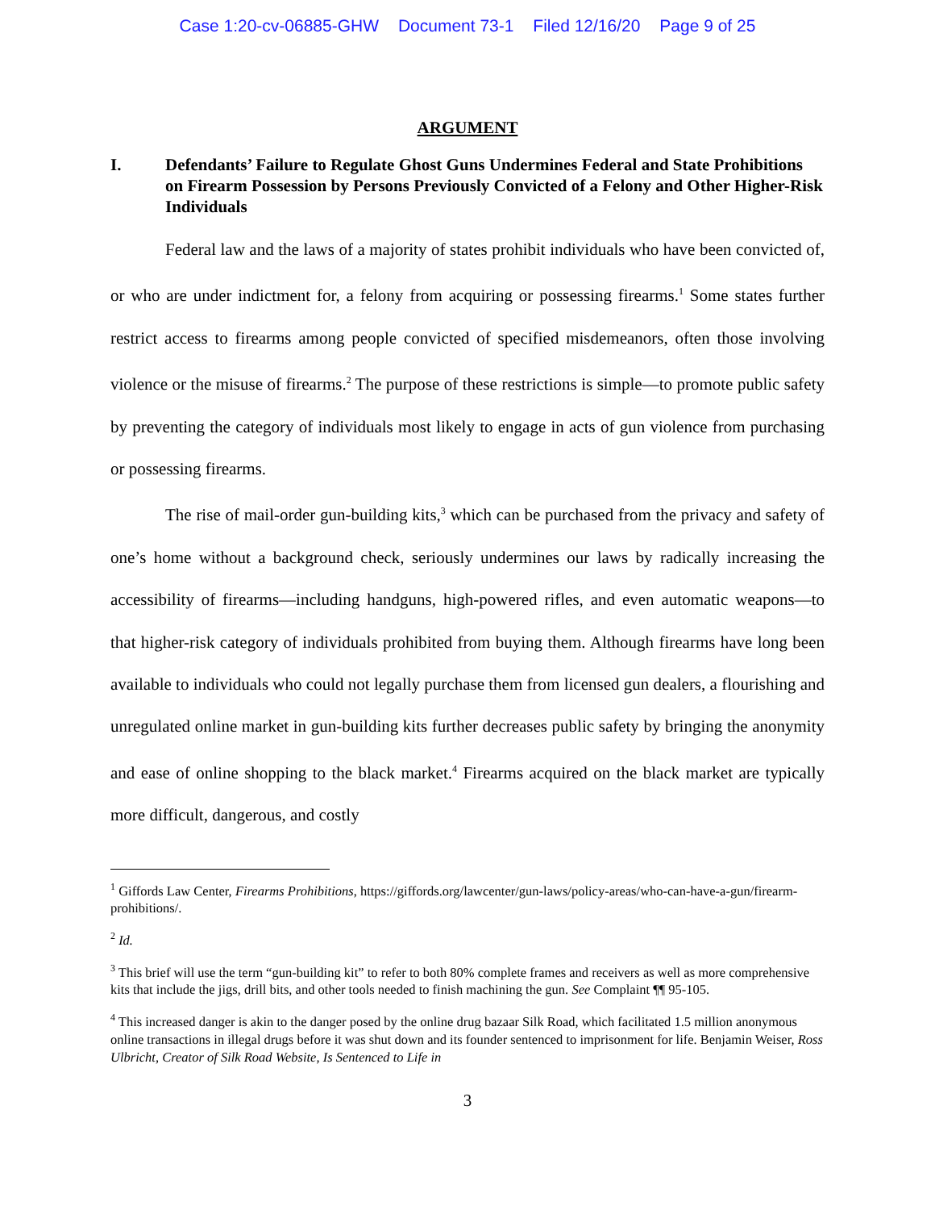Case 1:20-cv-06885-GHW Document 73-1 Filed 12/16/20 Page 9 of 25
ARGUMENT
I. Defendants’ Failure to Regulate Ghost Guns Undermines Federal and State Prohibitions on Firearm Possession by Persons Previously Convicted of a Felony and Other Higher-Risk Individuals
Federal law and the laws of a majority of states prohibit individuals who have been convicted of, or who are under indictment for, a felony from acquiring or possessing firearms.<sup>1</sup> Some states further restrict access to firearms among people convicted of specified misdemeanors, often those involving violence or the misuse of firearms.<sup>2</sup> The purpose of these restrictions is simple—to promote public safety by preventing the category of individuals most likely to engage in acts of gun violence from purchasing or possessing firearms.
The rise of mail-order gun-building kits,<sup>3</sup> which can be purchased from the privacy and safety of one’s home without a background check, seriously undermines our laws by radically increasing the accessibility of firearms—including handguns, high-powered rifles, and even automatic weapons—to that higher-risk category of individuals prohibited from buying them. Although firearms have long been available to individuals who could not legally purchase them from licensed gun dealers, a flourishing and unregulated online market in gun-building kits further decreases public safety by bringing the anonymity and ease of online shopping to the black market.<sup>4</sup> Firearms acquired on the black market are typically more difficult, dangerous, and costly
<sup>1</sup> Giffords Law Center, Firearms Prohibitions, https://giffords.org/lawcenter/gun-laws/policy-areas/who-can-have-a-gun/firearm-prohibitions/.
<sup>2</sup> Id.
<sup>3</sup> This brief will use the term “gun-building kit” to refer to both 80% complete frames and receivers as well as more comprehensive kits that include the jigs, drill bits, and other tools needed to finish machining the gun. See Complaint ¶¶ 95-105.
<sup>4</sup> This increased danger is akin to the danger posed by the online drug bazaar Silk Road, which facilitated 1.5 million anonymous online transactions in illegal drugs before it was shut down and its founder sentenced to imprisonment for life. Benjamin Weiser, Ross Ulbricht, Creator of Silk Road Website, Is Sentenced to Life in
3